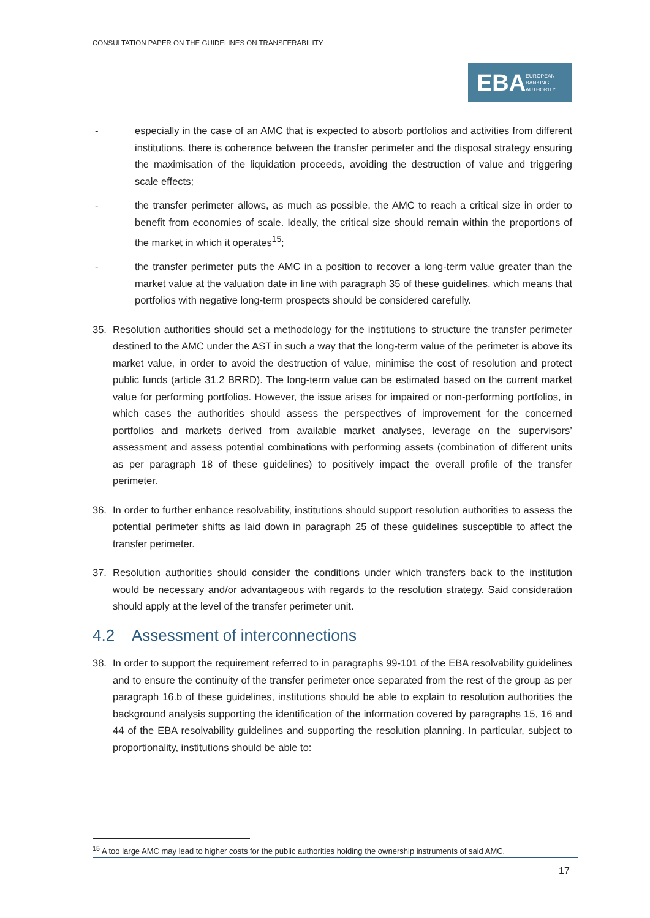CONSULTATION PAPER ON THE GUIDELINES ON TRANSFERABILITY
EBA EUROPEAN
BANKING
AUTHORITY
- especially in the case of an AMC that is expected to absorb portfolios and activities from different institutions, there is coherence between the transfer perimeter and the disposal strategy ensuring the maximisation of the liquidation proceeds, avoiding the destruction of value and triggering scale effects;
- the transfer perimeter allows, as much as possible, the AMC to reach a critical size in order to benefit from economies of scale. Ideally, the critical size should remain within the proportions of the market in which it operates<sup>15</sup>;
- the transfer perimeter puts the AMC in a position to recover a long-term value greater than the market value at the valuation date in line with paragraph 35 of these guidelines, which means that portfolios with negative long-term prospects should be considered carefully.
35. Resolution authorities should set a methodology for the institutions to structure the transfer perimeter destined to the AMC under the AST in such a way that the long-term value of the perimeter is above its market value, in order to avoid the destruction of value, minimise the cost of resolution and protect public funds (article 31.2 BRRD). The long-term value can be estimated based on the current market value for performing portfolios. However, the issue arises for impaired or non-performing portfolios, in which cases the authorities should assess the perspectives of improvement for the concerned portfolios and markets derived from available market analyses, leverage on the supervisors’ assessment and assess potential combinations with performing assets (combination of different units as per paragraph 18 of these guidelines) to positively impact the overall profile of the transfer perimeter.
36. In order to further enhance resolvability, institutions should support resolution authorities to assess the potential perimeter shifts as laid down in paragraph 25 of these guidelines susceptible to affect the transfer perimeter.
37. Resolution authorities should consider the conditions under which transfers back to the institution would be necessary and/or advantageous with regards to the resolution strategy. Said consideration should apply at the level of the transfer perimeter unit.
4.2 Assessment of interconnections
38. In order to support the requirement referred to in paragraphs 99-101 of the EBA resolvability guidelines and to ensure the continuity of the transfer perimeter once separated from the rest of the group as per paragraph 16.b of these guidelines, institutions should be able to explain to resolution authorities the background analysis supporting the identification of the information covered by paragraphs 15, 16 and 44 of the EBA resolvability guidelines and supporting the resolution planning. In particular, subject to proportionality, institutions should be able to:
<sup>15</sup> A too large AMC may lead to higher costs for the public authorities holding the ownership instruments of said AMC.
17